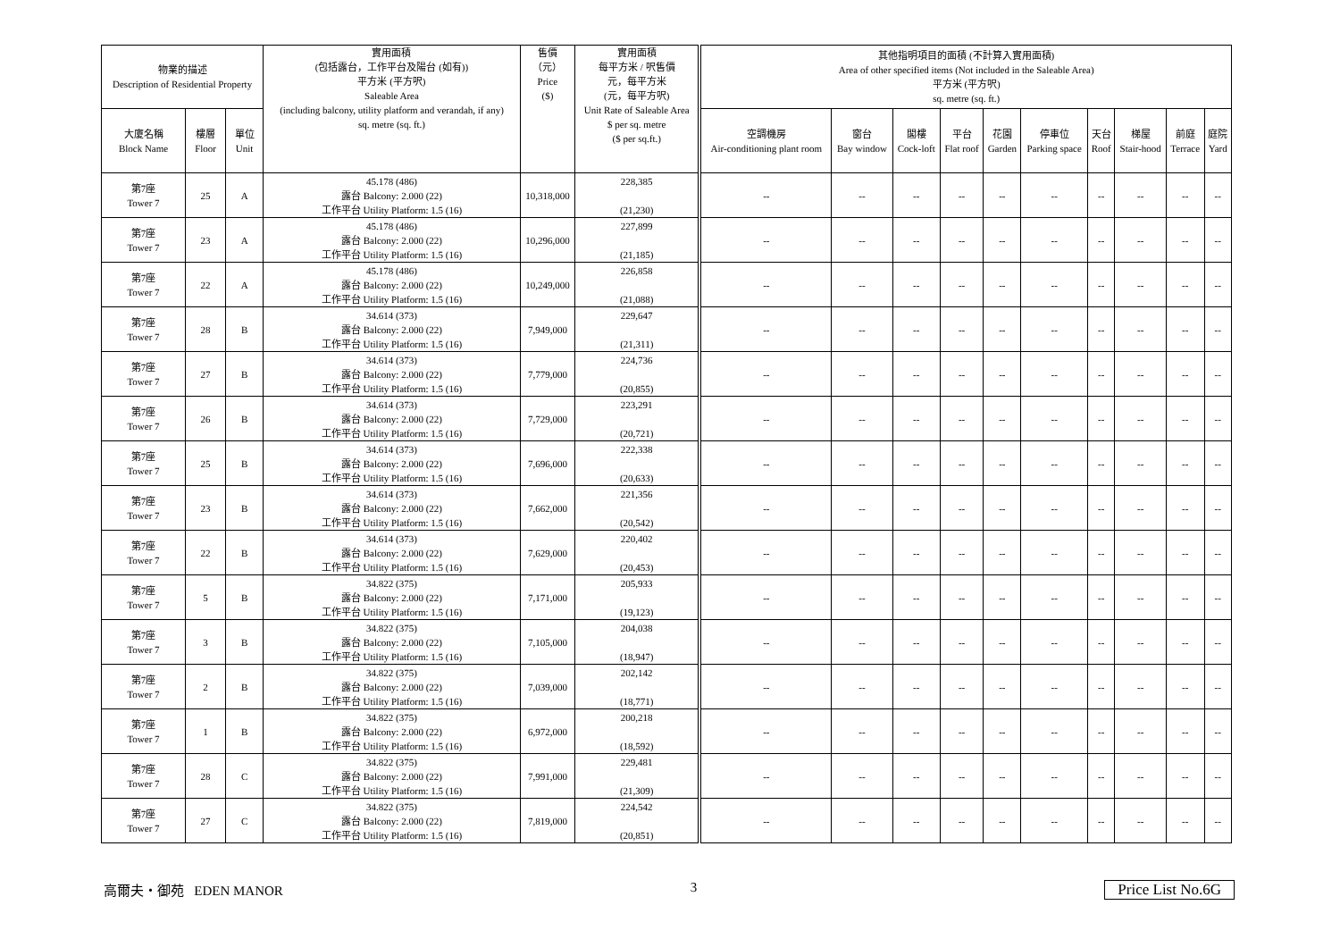| 物業的描述 Description of Residential Property | | | 實用面積 (包括露台，工作平台及陽台 (如有)) 平方米 (平方呎) Saleable Area (including balcony, utility platform and verandah, if any) sq. metre (sq. ft.) | 售價 （元） Price ($) | 實用面積 每平方米 / 呎售價 元，每平方米 (元，每平方呎) Unit Rate of Saleable Area $ per sq. metre ($ per sq.ft.) | 其他指明項目的面積 (不計算入實用面積) Area of other specified items (Not included in the Saleable Area) 平方米 (平方呎) sq. metre (sq. ft.) | | | | | | | | | |
| --- | --- | --- | --- | --- | --- | --- | --- | --- | --- | --- | --- | --- | --- | --- | --- |
| 大廈名稱 Block Name | 樓層 Floor | 單位 Unit | | | | 空調機房 Air-conditioning plant room | 窗台 Bay window | 閣樓 Cock-loft | 平台 Flat roof | 花園 Garden | 停車位 Parking space | 天台 Roof | 梯屋 Stair-hood | 前庭 Terrace | 庭院 Yard |
| 第7座 Tower 7 | 25 | A | 45.178 (486) 露台 Balcony: 2.000 (22) 工作平台 Utility Platform: 1.5 (16) | 10,318,000 | 228,385 (21,230) | -- | -- | -- | -- | -- | -- | -- | -- | -- | -- |
| 第7座 Tower 7 | 23 | A | 45.178 (486) 露台 Balcony: 2.000 (22) 工作平台 Utility Platform: 1.5 (16) | 10,296,000 | 227,899 (21,185) | -- | -- | -- | -- | -- | -- | -- | -- | -- | -- |
| 第7座 Tower 7 | 22 | A | 45.178 (486) 露台 Balcony: 2.000 (22) 工作平台 Utility Platform: 1.5 (16) | 10,249,000 | 226,858 (21,088) | -- | -- | -- | -- | -- | -- | -- | -- | -- | -- |
| 第7座 Tower 7 | 28 | B | 34.614 (373) 露台 Balcony: 2.000 (22) 工作平台 Utility Platform: 1.5 (16) | 7,949,000 | 229,647 (21,311) | -- | -- | -- | -- | -- | -- | -- | -- | -- | -- |
| 第7座 Tower 7 | 27 | B | 34.614 (373) 露台 Balcony: 2.000 (22) 工作平台 Utility Platform: 1.5 (16) | 7,779,000 | 224,736 (20,855) | -- | -- | -- | -- | -- | -- | -- | -- | -- | -- |
| 第7座 Tower 7 | 26 | B | 34.614 (373) 露台 Balcony: 2.000 (22) 工作平台 Utility Platform: 1.5 (16) | 7,729,000 | 223,291 (20,721) | -- | -- | -- | -- | -- | -- | -- | -- | -- | -- |
| 第7座 Tower 7 | 25 | B | 34.614 (373) 露台 Balcony: 2.000 (22) 工作平台 Utility Platform: 1.5 (16) | 7,696,000 | 222,338 (20,633) | -- | -- | -- | -- | -- | -- | -- | -- | -- | -- |
| 第7座 Tower 7 | 23 | B | 34.614 (373) 露台 Balcony: 2.000 (22) 工作平台 Utility Platform: 1.5 (16) | 7,662,000 | 221,356 (20,542) | -- | -- | -- | -- | -- | -- | -- | -- | -- | -- |
| 第7座 Tower 7 | 22 | B | 34.614 (373) 露台 Balcony: 2.000 (22) 工作平台 Utility Platform: 1.5 (16) | 7,629,000 | 220,402 (20,453) | -- | -- | -- | -- | -- | -- | -- | -- | -- | -- |
| 第7座 Tower 7 | 5 | B | 34.822 (375) 露台 Balcony: 2.000 (22) 工作平台 Utility Platform: 1.5 (16) | 7,171,000 | 205,933 (19,123) | -- | -- | -- | -- | -- | -- | -- | -- | -- | -- |
| 第7座 Tower 7 | 3 | B | 34.822 (375) 露台 Balcony: 2.000 (22) 工作平台 Utility Platform: 1.5 (16) | 7,105,000 | 204,038 (18,947) | -- | -- | -- | -- | -- | -- | -- | -- | -- | -- |
| 第7座 Tower 7 | 2 | B | 34.822 (375) 露台 Balcony: 2.000 (22) 工作平台 Utility Platform: 1.5 (16) | 7,039,000 | 202,142 (18,771) | -- | -- | -- | -- | -- | -- | -- | -- | -- | -- |
| 第7座 Tower 7 | 1 | B | 34.822 (375) 露台 Balcony: 2.000 (22) 工作平台 Utility Platform: 1.5 (16) | 6,972,000 | 200,218 (18,592) | -- | -- | -- | -- | -- | -- | -- | -- | -- | -- |
| 第7座 Tower 7 | 28 | C | 34.822 (375) 露台 Balcony: 2.000 (22) 工作平台 Utility Platform: 1.5 (16) | 7,991,000 | 229,481 (21,309) | -- | -- | -- | -- | -- | -- | -- | -- | -- | -- |
| 第7座 Tower 7 | 27 | C | 34.822 (375) 露台 Balcony: 2.000 (22) 工作平台 Utility Platform: 1.5 (16) | 7,819,000 | 224,542 (20,851) | -- | -- | -- | -- | -- | -- | -- | -- | -- | -- |
高爾夫・御苑 EDEN MANOR 3 Price List No.6G